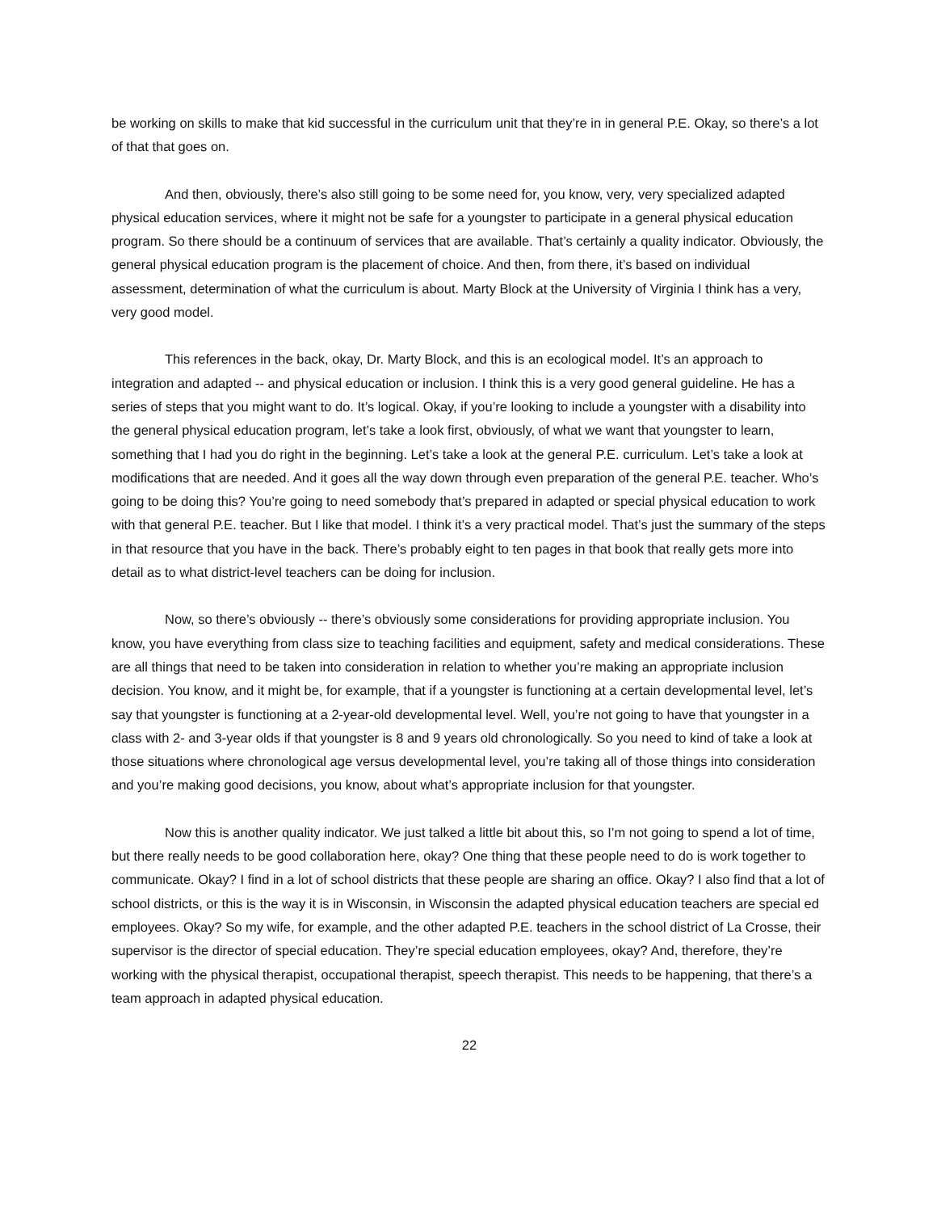be working on skills to make that kid successful in the curriculum unit that they’re in in general P.E. Okay, so there’s a lot of that that goes on.
And then, obviously, there’s also still going to be some need for, you know, very, very specialized adapted physical education services, where it might not be safe for a youngster to participate in a general physical education program. So there should be a continuum of services that are available. That’s certainly a quality indicator. Obviously, the general physical education program is the placement of choice. And then, from there, it’s based on individual assessment, determination of what the curriculum is about. Marty Block at the University of Virginia I think has a very, very good model.
This references in the back, okay, Dr. Marty Block, and this is an ecological model. It’s an approach to integration and adapted -- and physical education or inclusion. I think this is a very good general guideline. He has a series of steps that you might want to do. It’s logical. Okay, if you’re looking to include a youngster with a disability into the general physical education program, let’s take a look first, obviously, of what we want that youngster to learn, something that I had you do right in the beginning. Let’s take a look at the general P.E. curriculum. Let’s take a look at modifications that are needed. And it goes all the way down through even preparation of the general P.E. teacher. Who’s going to be doing this? You’re going to need somebody that’s prepared in adapted or special physical education to work with that general P.E. teacher. But I like that model. I think it’s a very practical model. That’s just the summary of the steps in that resource that you have in the back. There’s probably eight to ten pages in that book that really gets more into detail as to what district-level teachers can be doing for inclusion.
Now, so there’s obviously -- there’s obviously some considerations for providing appropriate inclusion. You know, you have everything from class size to teaching facilities and equipment, safety and medical considerations. These are all things that need to be taken into consideration in relation to whether you’re making an appropriate inclusion decision. You know, and it might be, for example, that if a youngster is functioning at a certain developmental level, let’s say that youngster is functioning at a 2-year-old developmental level. Well, you’re not going to have that youngster in a class with 2- and 3-year olds if that youngster is 8 and 9 years old chronologically. So you need to kind of take a look at those situations where chronological age versus developmental level, you’re taking all of those things into consideration and you’re making good decisions, you know, about what’s appropriate inclusion for that youngster.
Now this is another quality indicator. We just talked a little bit about this, so I’m not going to spend a lot of time, but there really needs to be good collaboration here, okay? One thing that these people need to do is work together to communicate. Okay? I find in a lot of school districts that these people are sharing an office. Okay? I also find that a lot of school districts, or this is the way it is in Wisconsin, in Wisconsin the adapted physical education teachers are special ed employees. Okay? So my wife, for example, and the other adapted P.E. teachers in the school district of La Crosse, their supervisor is the director of special education. They’re special education employees, okay? And, therefore, they’re working with the physical therapist, occupational therapist, speech therapist. This needs to be happening, that there’s a team approach in adapted physical education.
22